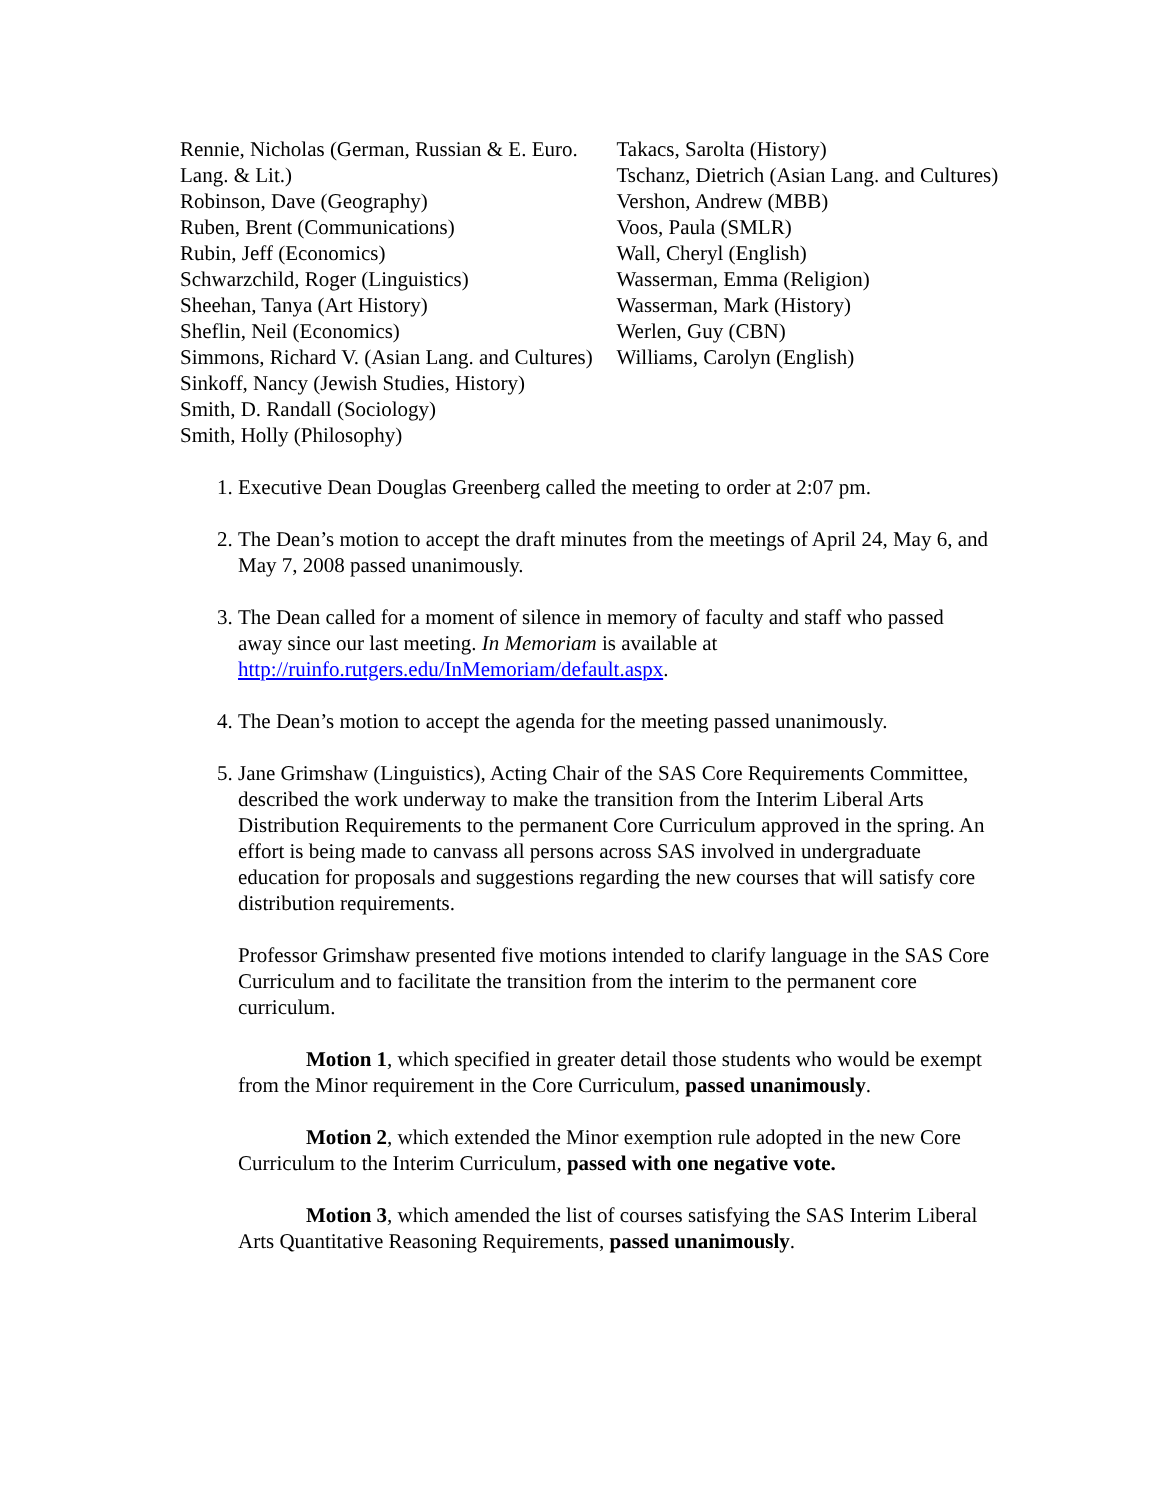Rennie, Nicholas (German, Russian & E. Euro. Lang. & Lit.)
Robinson, Dave (Geography)
Ruben, Brent (Communications)
Rubin, Jeff (Economics)
Schwarzchild, Roger (Linguistics)
Sheehan, Tanya (Art History)
Sheflin, Neil (Economics)
Simmons, Richard V. (Asian Lang. and Cultures)
Sinkoff, Nancy (Jewish Studies, History)
Smith, D. Randall (Sociology)
Smith, Holly (Philosophy)
Takacs, Sarolta (History)
Tschanz, Dietrich (Asian Lang. and Cultures)
Vershon, Andrew (MBB)
Voos, Paula (SMLR)
Wall, Cheryl (English)
Wasserman, Emma (Religion)
Wasserman, Mark (History)
Werlen, Guy (CBN)
Williams, Carolyn (English)
1. Executive Dean Douglas Greenberg called the meeting to order at 2:07 pm.
2. The Dean’s motion to accept the draft minutes from the meetings of April 24, May 6, and May 7, 2008 passed unanimously.
3. The Dean called for a moment of silence in memory of faculty and staff who passed away since our last meeting. In Memoriam is available at http://ruinfo.rutgers.edu/InMemoriam/default.aspx.
4. The Dean’s motion to accept the agenda for the meeting passed unanimously.
5. Jane Grimshaw (Linguistics), Acting Chair of the SAS Core Requirements Committee, described the work underway to make the transition from the Interim Liberal Arts Distribution Requirements to the permanent Core Curriculum approved in the spring. An effort is being made to canvass all persons across SAS involved in undergraduate education for proposals and suggestions regarding the new courses that will satisfy core distribution requirements.
Professor Grimshaw presented five motions intended to clarify language in the SAS Core Curriculum and to facilitate the transition from the interim to the permanent core curriculum.
Motion 1, which specified in greater detail those students who would be exempt from the Minor requirement in the Core Curriculum, passed unanimously.
Motion 2, which extended the Minor exemption rule adopted in the new Core Curriculum to the Interim Curriculum, passed with one negative vote.
Motion 3, which amended the list of courses satisfying the SAS Interim Liberal Arts Quantitative Reasoning Requirements, passed unanimously.